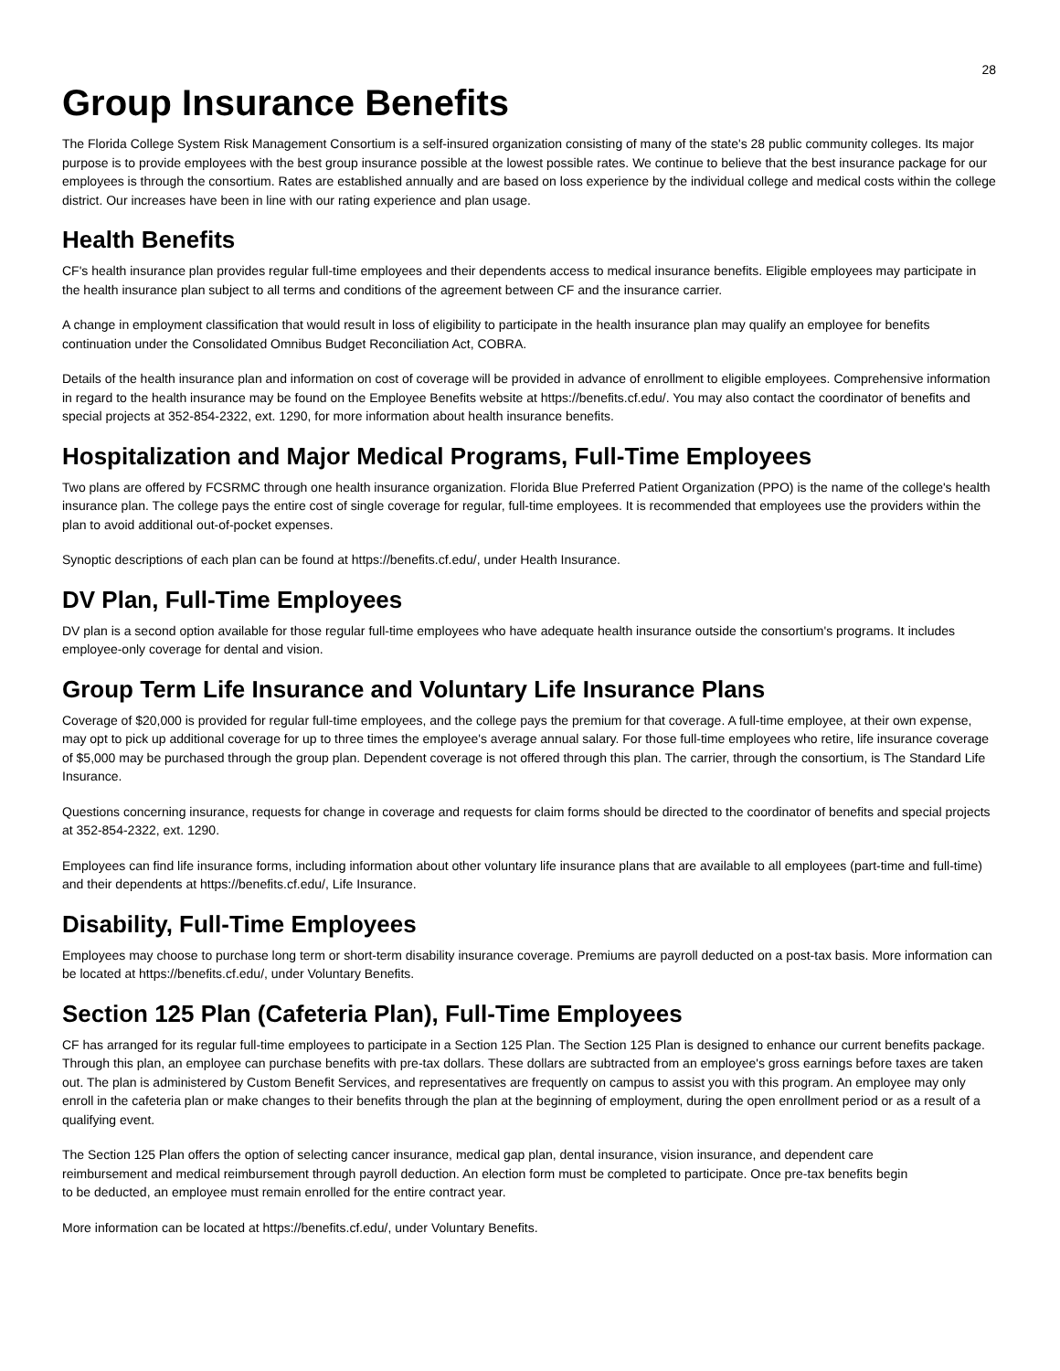28
Group Insurance Benefits
The Florida College System Risk Management Consortium is a self-insured organization consisting of many of the state's 28 public community colleges. Its major purpose is to provide employees with the best group insurance possible at the lowest possible rates. We continue to believe that the best insurance package for our employees is through the consortium. Rates are established annually and are based on loss experience by the individual college and medical costs within the college district. Our increases have been in line with our rating experience and plan usage.
Health Benefits
CF's health insurance plan provides regular full-time employees and their dependents access to medical insurance benefits. Eligible employees may participate in the health insurance plan subject to all terms and conditions of the agreement between CF and the insurance carrier.
A change in employment classification that would result in loss of eligibility to participate in the health insurance plan may qualify an employee for benefits continuation under the Consolidated Omnibus Budget Reconciliation Act, COBRA.
Details of the health insurance plan and information on cost of coverage will be provided in advance of enrollment to eligible employees. Comprehensive information in regard to the health insurance may be found on the Employee Benefits website at https://benefits.cf.edu/. You may also contact the coordinator of benefits and special projects at 352-854-2322, ext. 1290, for more information about health insurance benefits.
Hospitalization and Major Medical Programs, Full-Time Employees
Two plans are offered by FCSRMC through one health insurance organization. Florida Blue Preferred Patient Organization (PPO) is the name of the college's health insurance plan. The college pays the entire cost of single coverage for regular, full-time employees. It is recommended that employees use the providers within the plan to avoid additional out-of-pocket expenses.
Synoptic descriptions of each plan can be found at https://benefits.cf.edu/, under Health Insurance.
DV Plan, Full-Time Employees
DV plan is a second option available for those regular full-time employees who have adequate health insurance outside the consortium's programs. It includes employee-only coverage for dental and vision.
Group Term Life Insurance and Voluntary Life Insurance Plans
Coverage of $20,000 is provided for regular full-time employees, and the college pays the premium for that coverage. A full-time employee, at their own expense, may opt to pick up additional coverage for up to three times the employee's average annual salary. For those full-time employees who retire, life insurance coverage of $5,000 may be purchased through the group plan. Dependent coverage is not offered through this plan. The carrier, through the consortium, is The Standard Life Insurance.
Questions concerning insurance, requests for change in coverage and requests for claim forms should be directed to the coordinator of benefits and special projects at 352-854-2322, ext. 1290.
Employees can find life insurance forms, including information about other voluntary life insurance plans that are available to all employees (part-time and full-time) and their dependents at https://benefits.cf.edu/, Life Insurance.
Disability, Full-Time Employees
Employees may choose to purchase long term or short-term disability insurance coverage. Premiums are payroll deducted on a post-tax basis. More information can be located at https://benefits.cf.edu/, under Voluntary Benefits.
Section 125 Plan (Cafeteria Plan), Full-Time Employees
CF has arranged for its regular full-time employees to participate in a Section 125 Plan. The Section 125 Plan is designed to enhance our current benefits package. Through this plan, an employee can purchase benefits with pre-tax dollars. These dollars are subtracted from an employee's gross earnings before taxes are taken out. The plan is administered by Custom Benefit Services, and representatives are frequently on campus to assist you with this program. An employee may only enroll in the cafeteria plan or make changes to their benefits through the plan at the beginning of employment, during the open enrollment period or as a result of a qualifying event.
The Section 125 Plan offers the option of selecting cancer insurance, medical gap plan, dental insurance, vision insurance, and dependent care reimbursement and medical reimbursement through payroll deduction. An election form must be completed to participate. Once pre-tax benefits begin to be deducted, an employee must remain enrolled for the entire contract year.
More information can be located at https://benefits.cf.edu/, under Voluntary Benefits.